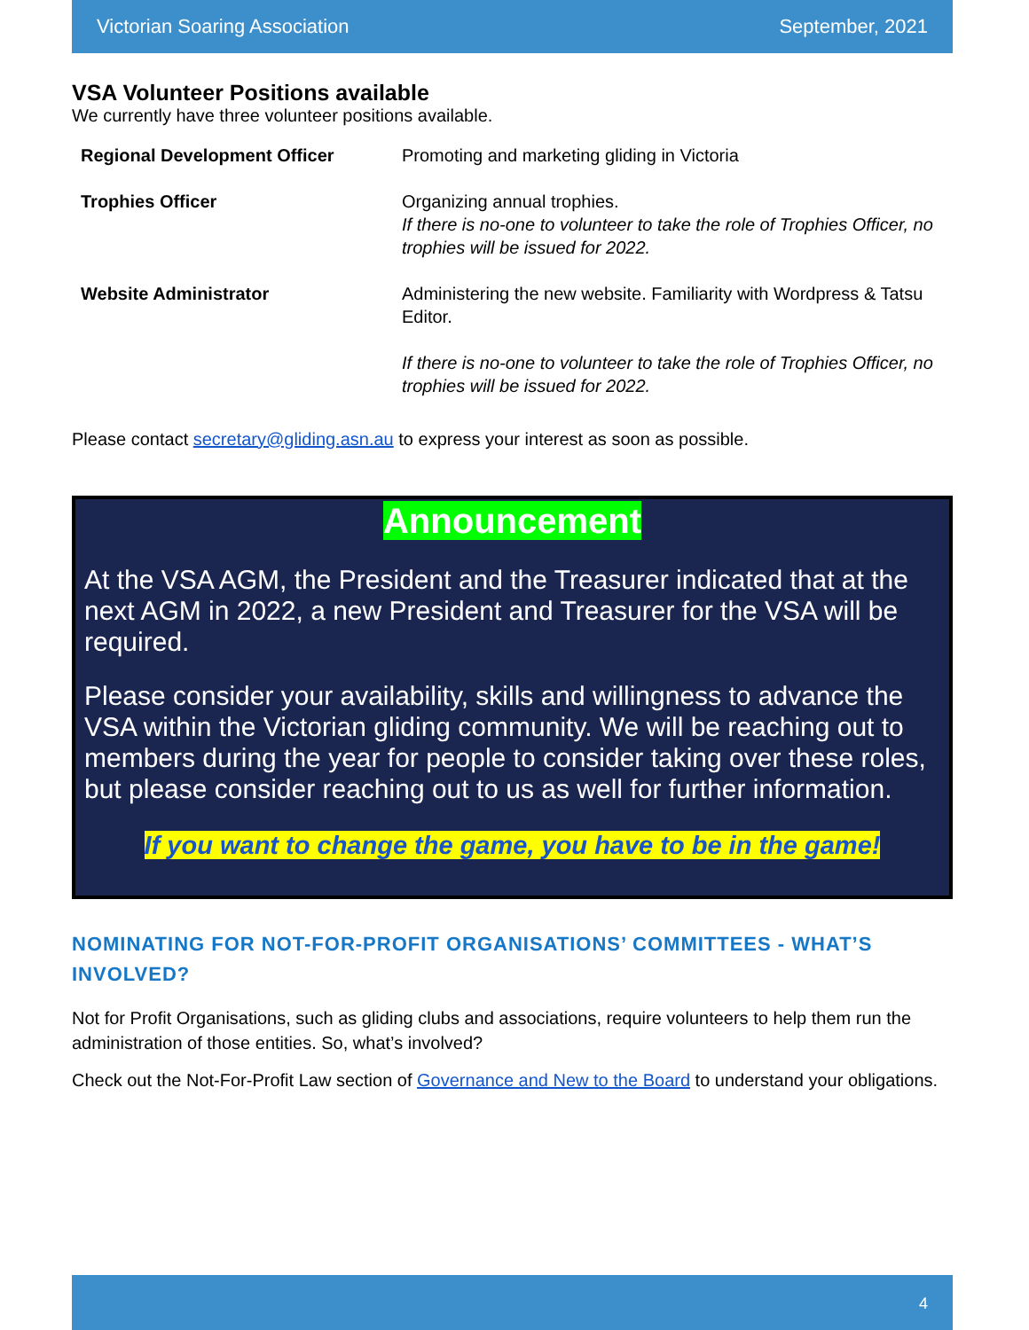Victorian Soaring Association September, 2021
VSA Volunteer Positions available
We currently have three volunteer positions available.
| Regional Development Officer | Promoting and marketing gliding in Victoria |
| Trophies Officer | Organizing annual trophies. If there is no-one to volunteer to take the role of Trophies Officer, no trophies will be issued for 2022. |
| Website Administrator | Administering the new website. Familiarity with Wordpress & Tatsu Editor. If there is no-one to volunteer to take the role of Trophies Officer, no trophies will be issued for 2022. |
Please contact secretary@gliding.asn.au to express your interest as soon as possible.
Announcement
At the VSA AGM, the President and the Treasurer indicated that at the next AGM in 2022, a new President and Treasurer for the VSA will be required.
Please consider your availability, skills and willingness to advance the VSA within the Victorian gliding community. We will be reaching out to members during the year for people to consider taking over these roles, but please consider reaching out to us as well for further information.
If you want to change the game, you have to be in the game!
NOMINATING FOR NOT-FOR-PROFIT ORGANISATIONS’ COMMITTEES - WHAT’S INVOLVED?
Not for Profit Organisations, such as gliding clubs and associations, require volunteers to help them run the administration of those entities. So, what’s involved?
Check out the Not-For-Profit Law section of Governance and New to the Board to understand your obligations.
4